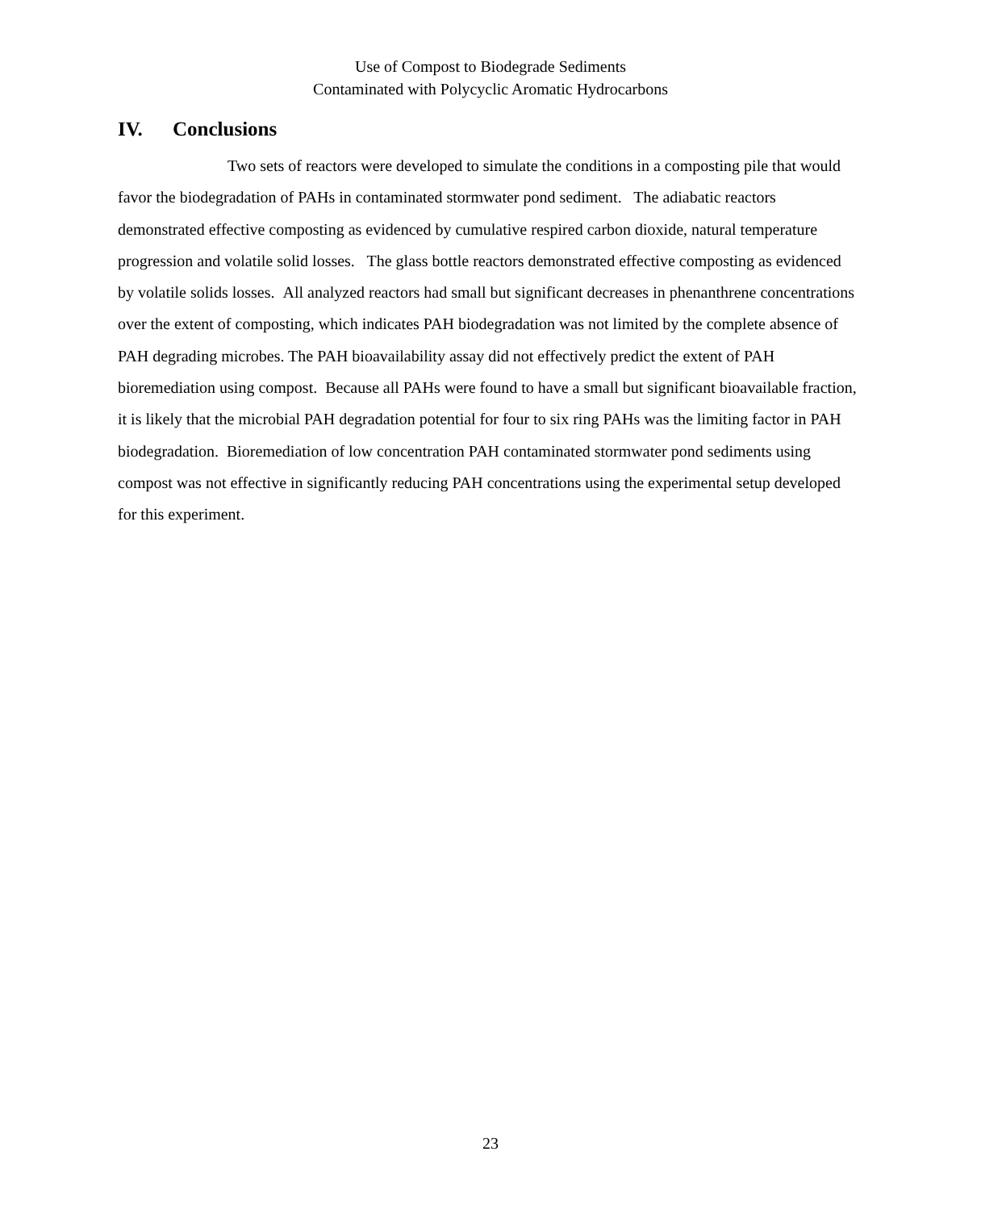Use of Compost to Biodegrade Sediments
Contaminated with Polycyclic Aromatic Hydrocarbons
IV. Conclusions
Two sets of reactors were developed to simulate the conditions in a composting pile that would favor the biodegradation of PAHs in contaminated stormwater pond sediment. The adiabatic reactors demonstrated effective composting as evidenced by cumulative respired carbon dioxide, natural temperature progression and volatile solid losses. The glass bottle reactors demonstrated effective composting as evidenced by volatile solids losses. All analyzed reactors had small but significant decreases in phenanthrene concentrations over the extent of composting, which indicates PAH biodegradation was not limited by the complete absence of PAH degrading microbes. The PAH bioavailability assay did not effectively predict the extent of PAH bioremediation using compost. Because all PAHs were found to have a small but significant bioavailable fraction, it is likely that the microbial PAH degradation potential for four to six ring PAHs was the limiting factor in PAH biodegradation. Bioremediation of low concentration PAH contaminated stormwater pond sediments using compost was not effective in significantly reducing PAH concentrations using the experimental setup developed for this experiment.
23